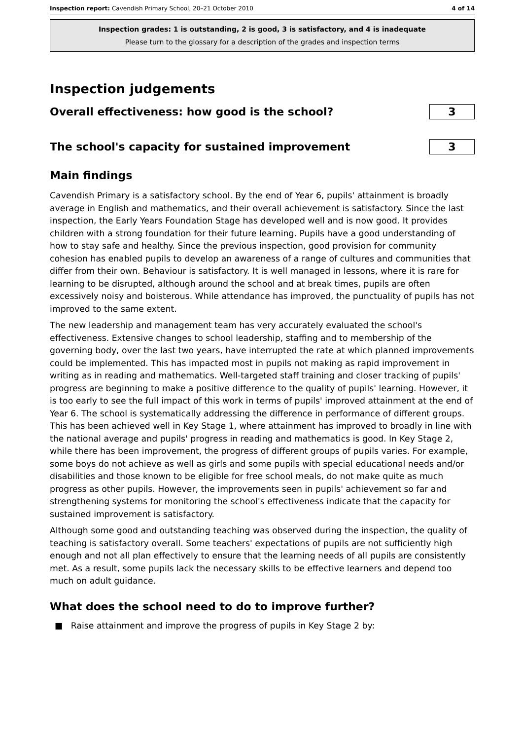Inspection report: Cavendish Primary School, 20–21 October 2010 4 of 14
Inspection grades: 1 is outstanding, 2 is good, 3 is satisfactory, and 4 is inadequate
Please turn to the glossary for a description of the grades and inspection terms
Inspection judgements
Overall effectiveness: how good is the school?
3
The school's capacity for sustained improvement
3
Main findings
Cavendish Primary is a satisfactory school. By the end of Year 6, pupils' attainment is broadly average in English and mathematics, and their overall achievement is satisfactory. Since the last inspection, the Early Years Foundation Stage has developed well and is now good. It provides children with a strong foundation for their future learning. Pupils have a good understanding of how to stay safe and healthy. Since the previous inspection, good provision for community cohesion has enabled pupils to develop an awareness of a range of cultures and communities that differ from their own. Behaviour is satisfactory. It is well managed in lessons, where it is rare for learning to be disrupted, although around the school and at break times, pupils are often excessively noisy and boisterous. While attendance has improved, the punctuality of pupils has not improved to the same extent.
The new leadership and management team has very accurately evaluated the school's effectiveness. Extensive changes to school leadership, staffing and to membership of the governing body, over the last two years, have interrupted the rate at which planned improvements could be implemented. This has impacted most in pupils not making as rapid improvement in writing as in reading and mathematics. Well-targeted staff training and closer tracking of pupils' progress are beginning to make a positive difference to the quality of pupils' learning. However, it is too early to see the full impact of this work in terms of pupils' improved attainment at the end of Year 6. The school is systematically addressing the difference in performance of different groups. This has been achieved well in Key Stage 1, where attainment has improved to broadly in line with the national average and pupils' progress in reading and mathematics is good. In Key Stage 2, while there has been improvement, the progress of different groups of pupils varies. For example, some boys do not achieve as well as girls and some pupils with special educational needs and/or disabilities and those known to be eligible for free school meals, do not make quite as much progress as other pupils. However, the improvements seen in pupils' achievement so far and strengthening systems for monitoring the school's effectiveness indicate that the capacity for sustained improvement is satisfactory.
Although some good and outstanding teaching was observed during the inspection, the quality of teaching is satisfactory overall. Some teachers' expectations of pupils are not sufficiently high enough and not all plan effectively to ensure that the learning needs of all pupils are consistently met. As a result, some pupils lack the necessary skills to be effective learners and depend too much on adult guidance.
What does the school need to do to improve further?
■ Raise attainment and improve the progress of pupils in Key Stage 2 by: